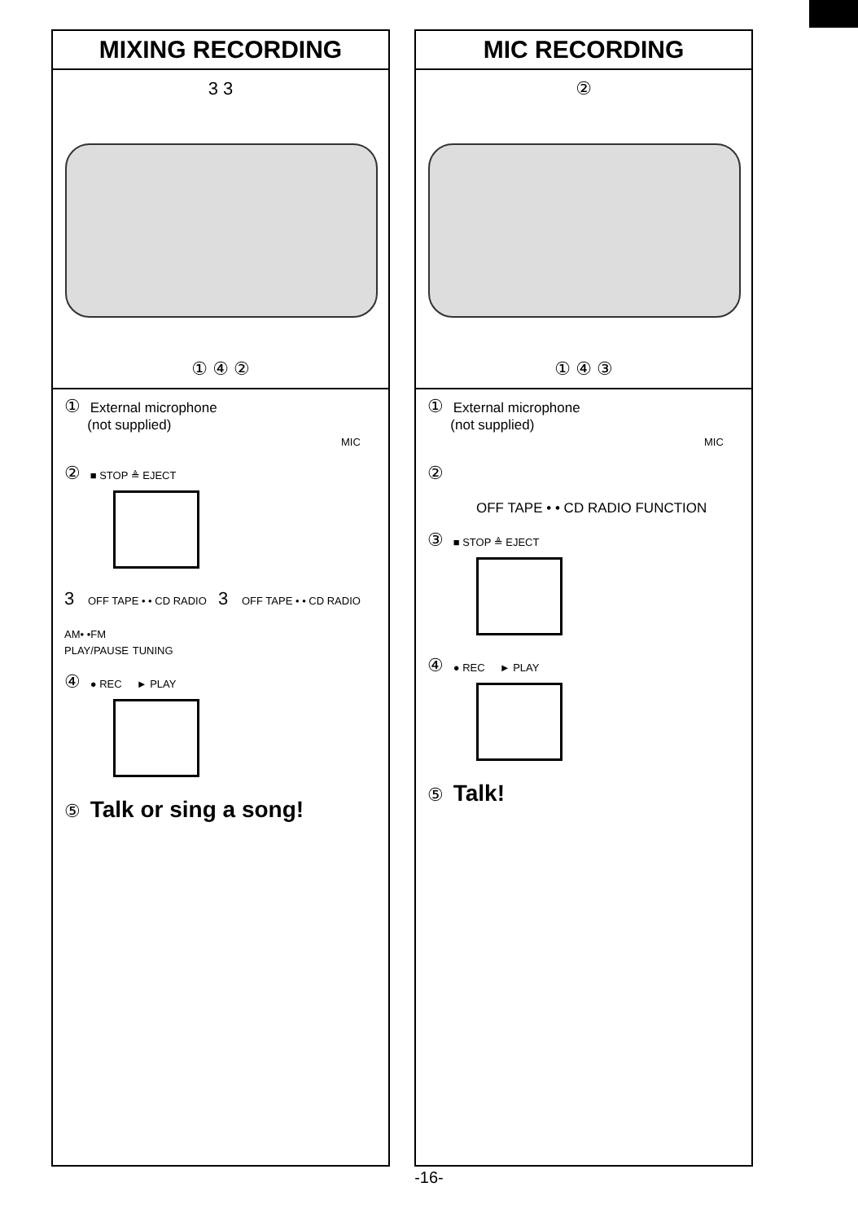MIXING RECORDING
3 3
① ④ ②
① External microphone
(not supplied)
MIC
② ■ STOP ≜ EJECT
3 OFF TAPE • • CD RADIO 3 OFF TAPE • • CD RADIO
AM• •FM
PLAY/PAUSE TUNING
④ ● REC ► PLAY
⑤ Talk or sing a song!
MIC RECORDING
②
① ④ ③
① External microphone
(not supplied)
MIC
②
OFF TAPE • • CD RADIO FUNCTION
③ ■ STOP ≜ EJECT
④ ● REC ► PLAY
⑤ Talk!
-16-